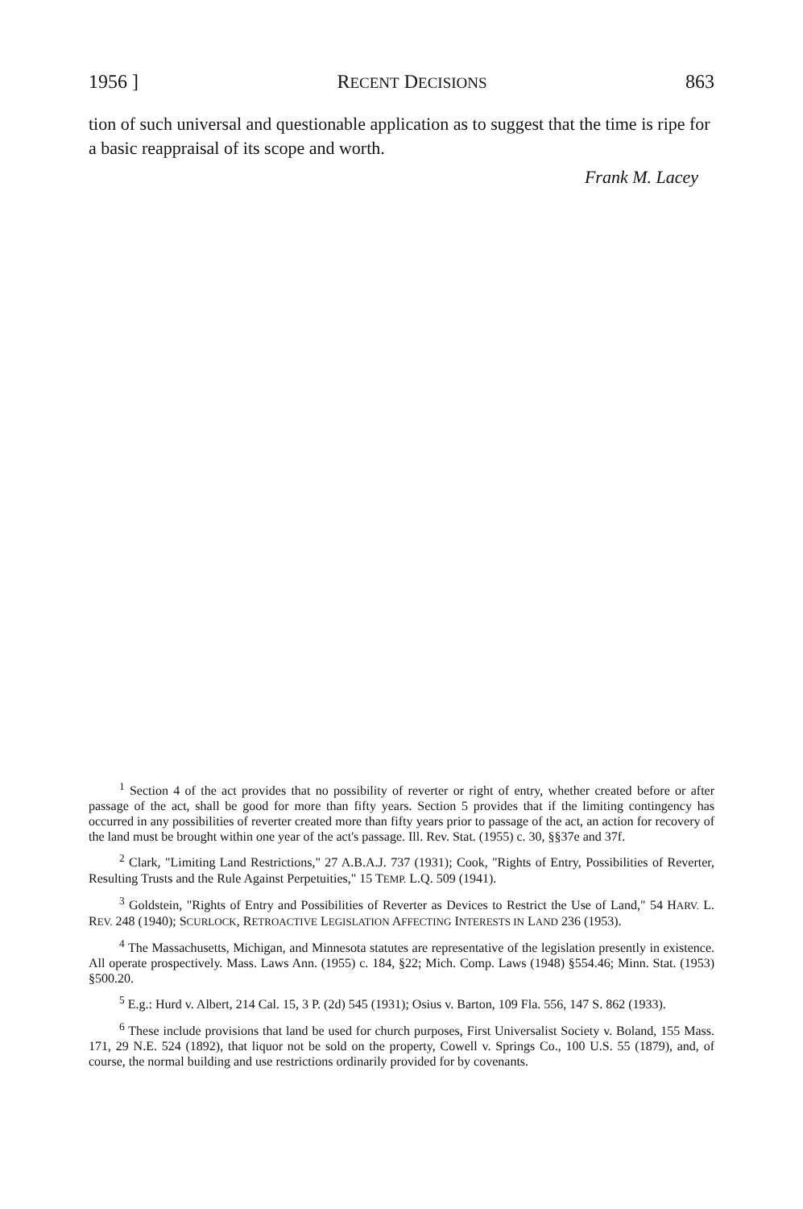1956 ] RECENT DECISIONS 863
tion of such universal and questionable application as to suggest that the time is ripe for a basic reappraisal of its scope and worth.
Frank M. Lacey
<sup>1</sup> Section 4 of the act provides that no possibility of reverter or right of entry, whether created before or after passage of the act, shall be good for more than fifty years. Section 5 provides that if the limiting contingency has occurred in any possibilities of reverter created more than fifty years prior to passage of the act, an action for recovery of the land must be brought within one year of the act's passage. Ill. Rev. Stat. (1955) c. 30, §§37e and 37f.
<sup>2</sup> Clark, "Limiting Land Restrictions," 27 A.B.A.J. 737 (1931); Cook, "Rights of Entry, Possibilities of Reverter, Resulting Trusts and the Rule Against Perpetuities," 15 TEMP. L.Q. 509 (1941).
<sup>3</sup> Goldstein, "Rights of Entry and Possibilities of Reverter as Devices to Restrict the Use of Land," 54 HARV. L. REV. 248 (1940); SCURLOCK, RETROACTIVE LEGISLATION AFFECTING INTERESTS IN LAND 236 (1953).
<sup>4</sup> The Massachusetts, Michigan, and Minnesota statutes are representative of the legislation presently in existence. All operate prospectively. Mass. Laws Ann. (1955) c. 184, §22; Mich. Comp. Laws (1948) §554.46; Minn. Stat. (1953) §500.20.
<sup>5</sup> E.g.: Hurd v. Albert, 214 Cal. 15, 3 P. (2d) 545 (1931); Osius v. Barton, 109 Fla. 556, 147 S. 862 (1933).
<sup>6</sup> These include provisions that land be used for church purposes, First Universalist Society v. Boland, 155 Mass. 171, 29 N.E. 524 (1892), that liquor not be sold on the property, Cowell v. Springs Co., 100 U.S. 55 (1879), and, of course, the normal building and use restrictions ordinarily provided for by covenants.